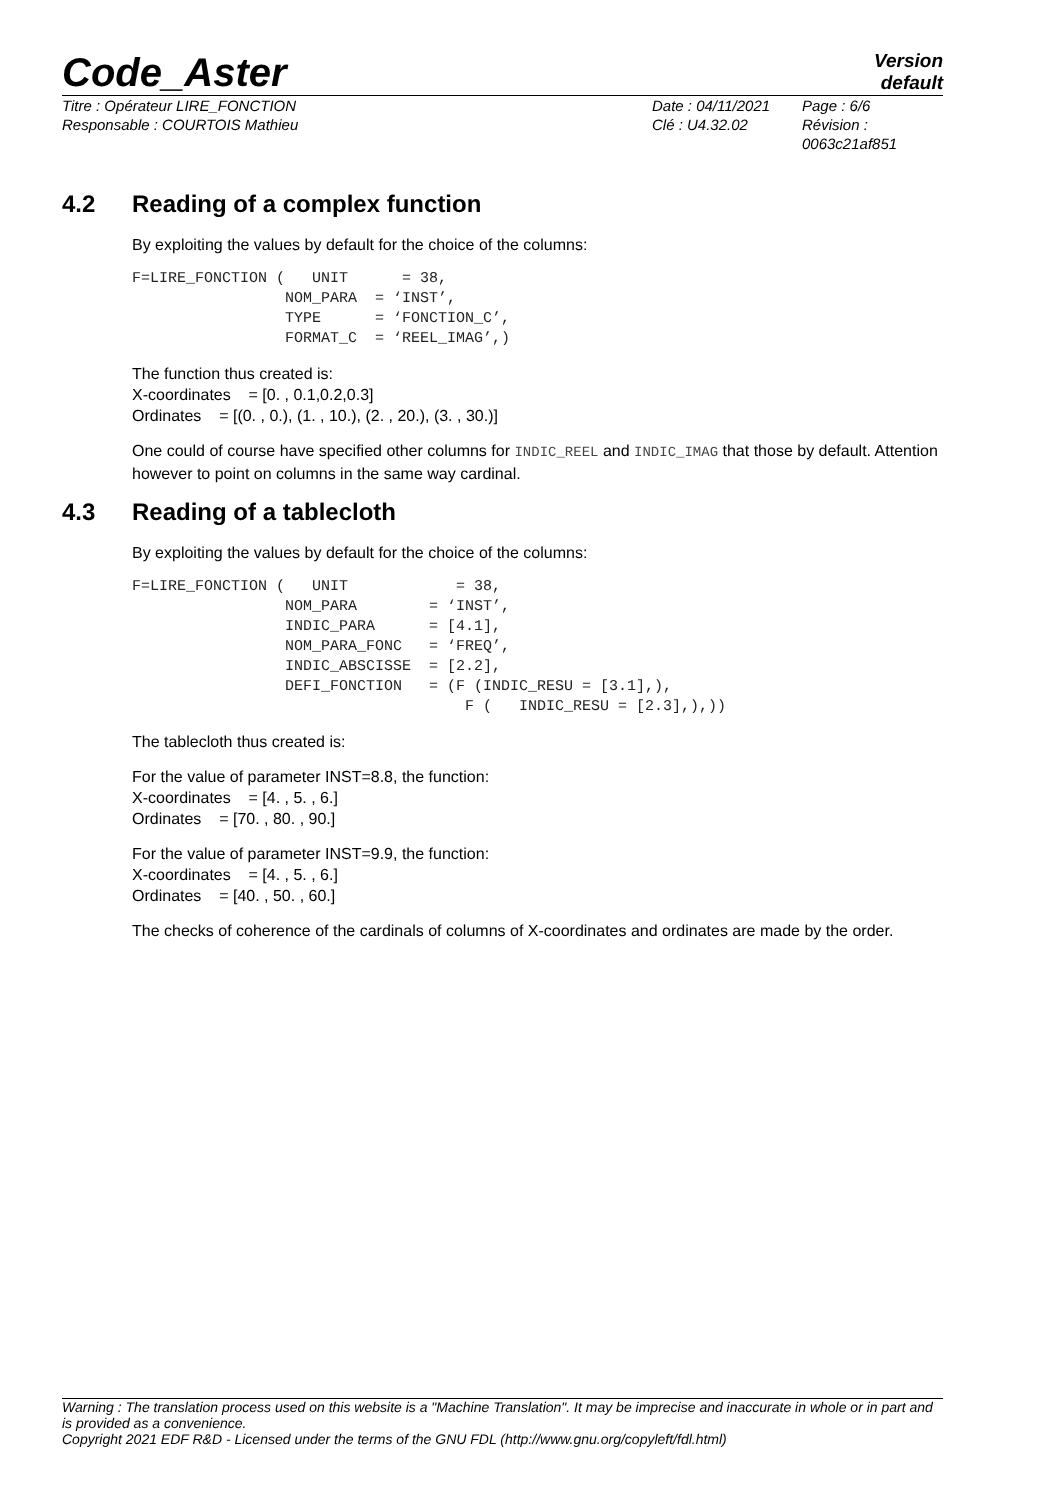Code_Aster
Version
default
Titre : Opérateur LIRE_FONCTION
Responsable : COURTOIS Mathieu
Date : 04/11/2021
Clé : U4.32.02
Page : 6/6
Révision :
0063c21af851
4.2 Reading of a complex function
By exploiting the values by default for the choice of the columns:
F=LIRE_FONCTION (   UNIT      = 38,
                 NOM_PARA  = ‘INST’,
                 TYPE      = ‘FONCTION_C’,
                 FORMAT_C  = ‘REEL_IMAG’,)
The function thus created is:
X-coordinates = [0. , 0.1,0.2,0.3]
Ordinates = [(0. , 0.), (1. , 10.), (2. , 20.), (3. , 30.)]
One could of course have specified other columns for INDIC_REEL and INDIC_IMAG that those by default. Attention however to point on columns in the same way cardinal.
4.3 Reading of a tablecloth
By exploiting the values by default for the choice of the columns:
F=LIRE_FONCTION (   UNIT            = 38,
                 NOM_PARA        = ‘INST’,
                 INDIC_PARA      = [4.1],
                 NOM_PARA_FONC   = ‘FREQ’,
                 INDIC_ABSCISSE  = [2.2],
                 DEFI_FONCTION   = (F (INDIC_RESU = [3.1],),
                                     F (   INDIC_RESU = [2.3],),))
The tablecloth thus created is:
For the value of parameter INST=8.8, the function:
X-coordinates = [4. , 5. , 6.]
Ordinates = [70. , 80. , 90.]
For the value of parameter INST=9.9, the function:
X-coordinates = [4. , 5. , 6.]
Ordinates = [40. , 50. , 60.]
The checks of coherence of the cardinals of columns of X-coordinates and ordinates are made by the order.
Warning : The translation process used on this website is a "Machine Translation". It may be imprecise and inaccurate in whole or in part and is provided as a convenience.
Copyright 2021 EDF R&D - Licensed under the terms of the GNU FDL (http://www.gnu.org/copyleft/fdl.html)